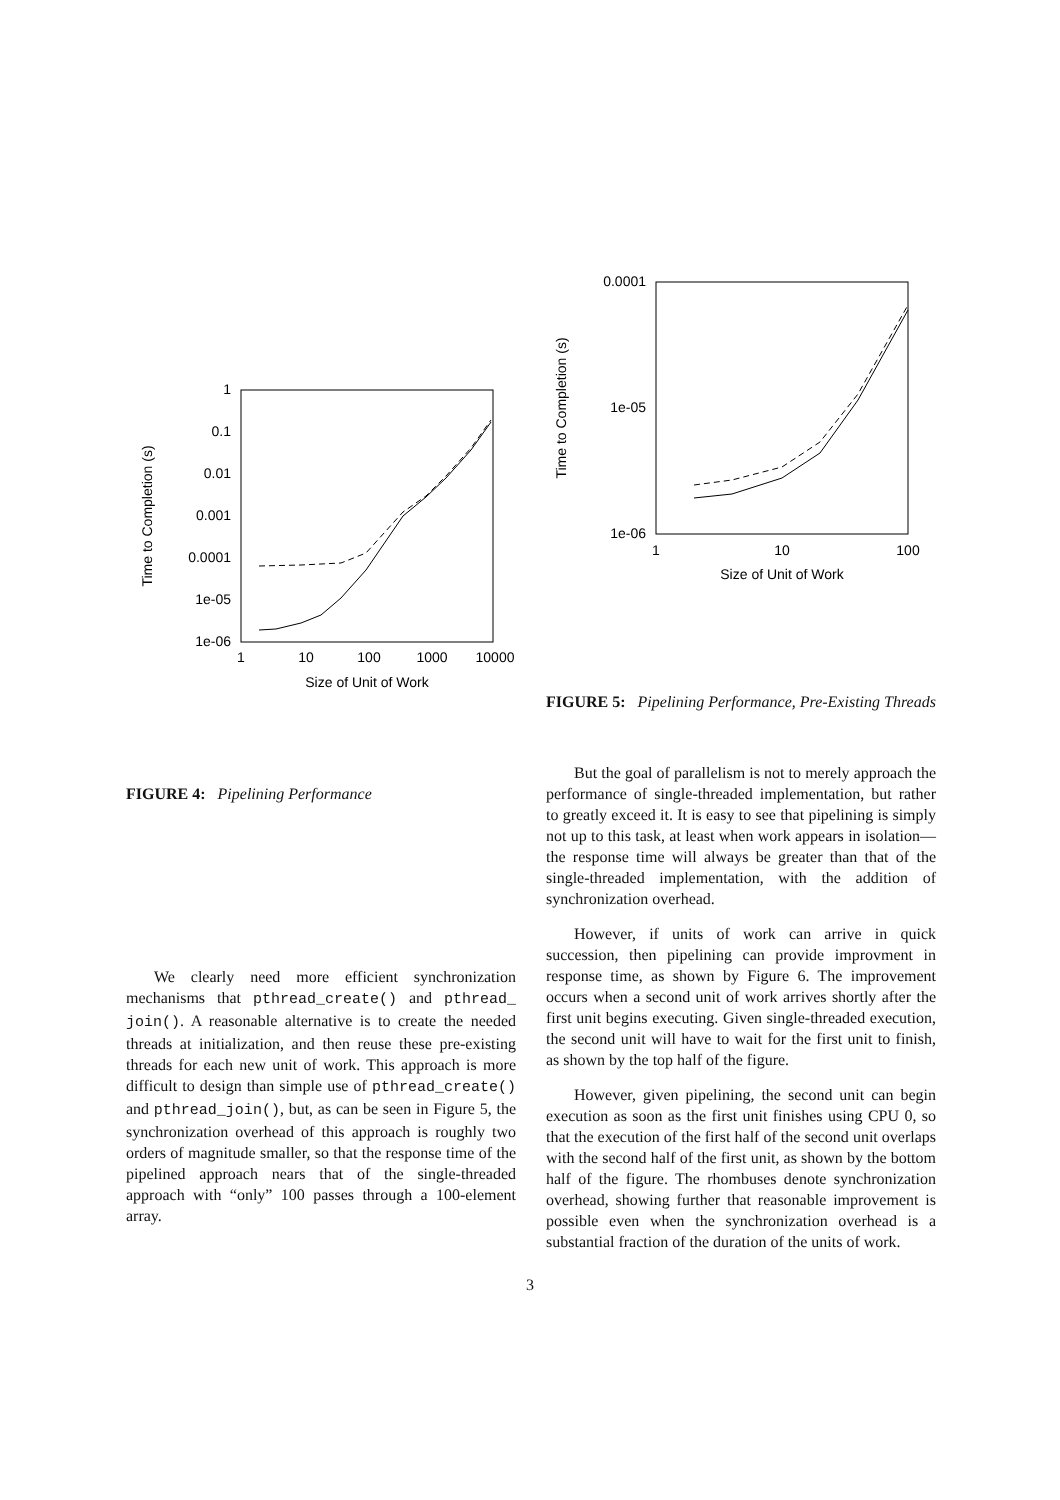1
0.1
0.01
0.001
0.0001
1e-05
1e-06
1
10
100
1000
10000
Size of Unit of Work
Time to Completion (s)
FIGURE 4: Pipelining Performance
We clearly need more efficient synchronization mechanisms that pthread_create() and pthread_ join(). A reasonable alternative is to create the needed threads at initialization, and then reuse these pre-existing threads for each new unit of work. This approach is more difficult to design than simple use of pthread_create() and pthread_join(), but, as can be seen in Figure 5, the synchronization overhead of this approach is roughly two orders of magnitude smaller, so that the response time of the pipelined approach nears that of the single-threaded approach with “only” 100 passes through a 100-element array.
0.0001
1e-05
1e-06
1
10
100
Size of Unit of Work
Time to Completion (s)
FIGURE 5: Pipelining Performance, Pre-Existing Threads
But the goal of parallelism is not to merely approach the performance of single-threaded implementation, but rather to greatly exceed it. It is easy to see that pipelining is simply not up to this task, at least when work appears in isolation—the response time will always be greater than that of the single-threaded implementation, with the addition of synchronization overhead.
However, if units of work can arrive in quick succession, then pipelining can provide improvment in response time, as shown by Figure 6. The improvement occurs when a second unit of work arrives shortly after the first unit begins executing. Given single-threaded execution, the second unit will have to wait for the first unit to finish, as shown by the top half of the figure.
However, given pipelining, the second unit can begin execution as soon as the first unit finishes using CPU 0, so that the execution of the first half of the second unit overlaps with the second half of the first unit, as shown by the bottom half of the figure. The rhombuses denote synchronization overhead, showing further that reasonable improvement is possible even when the synchronization overhead is a substantial fraction of the duration of the units of work.
3